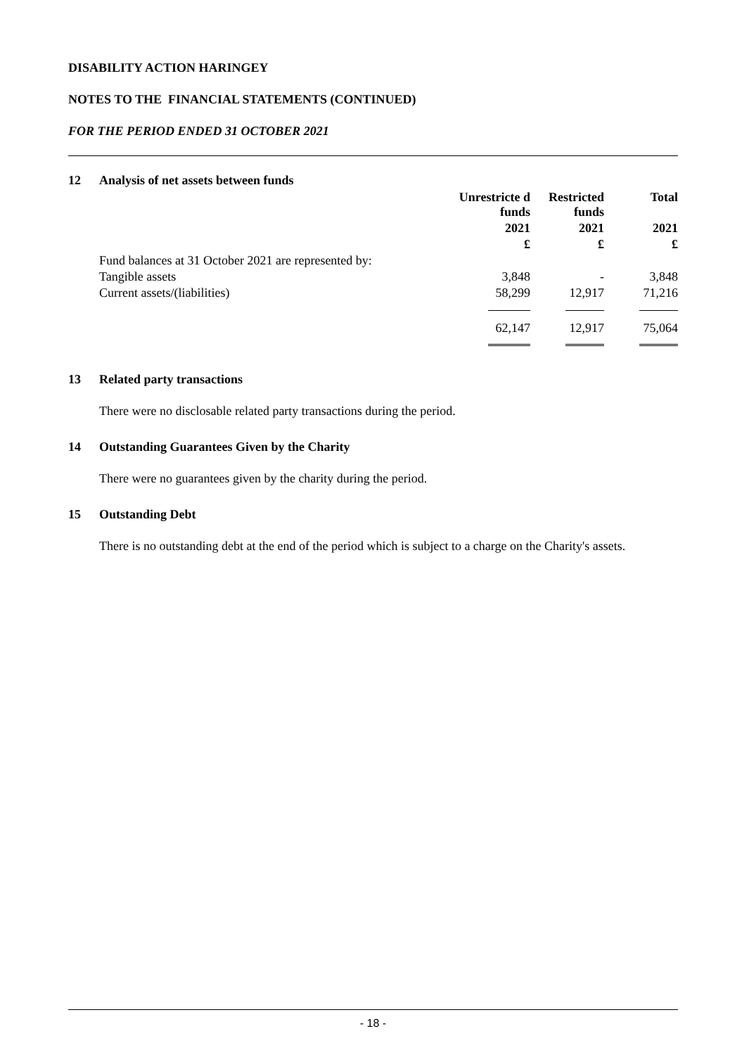DISABILITY ACTION HARINGEY
NOTES TO THE FINANCIAL STATEMENTS (CONTINUED)
FOR THE PERIOD ENDED 31 OCTOBER 2021
12 Analysis of net assets between funds
| | Unrestricte d funds | Restricted funds | Total |
| | 2021 | 2021 | 2021 |
| | £ | £ | £ |
| Fund balances at 31 October 2021 are represented by: | | | |
| Tangible assets | 3,848 | - | 3,848 |
| Current assets/(liabilities) | 58,299 | 12,917 | 71,216 |
| | 62,147 | 12,917 | 75,064 |
13 Related party transactions
There were no disclosable related party transactions during the period.
14 Outstanding Guarantees Given by the Charity
There were no guarantees given by the charity during the period.
15 Outstanding Debt
There is no outstanding debt at the end of the period which is subject to a charge on the Charity's assets.
- 18 -